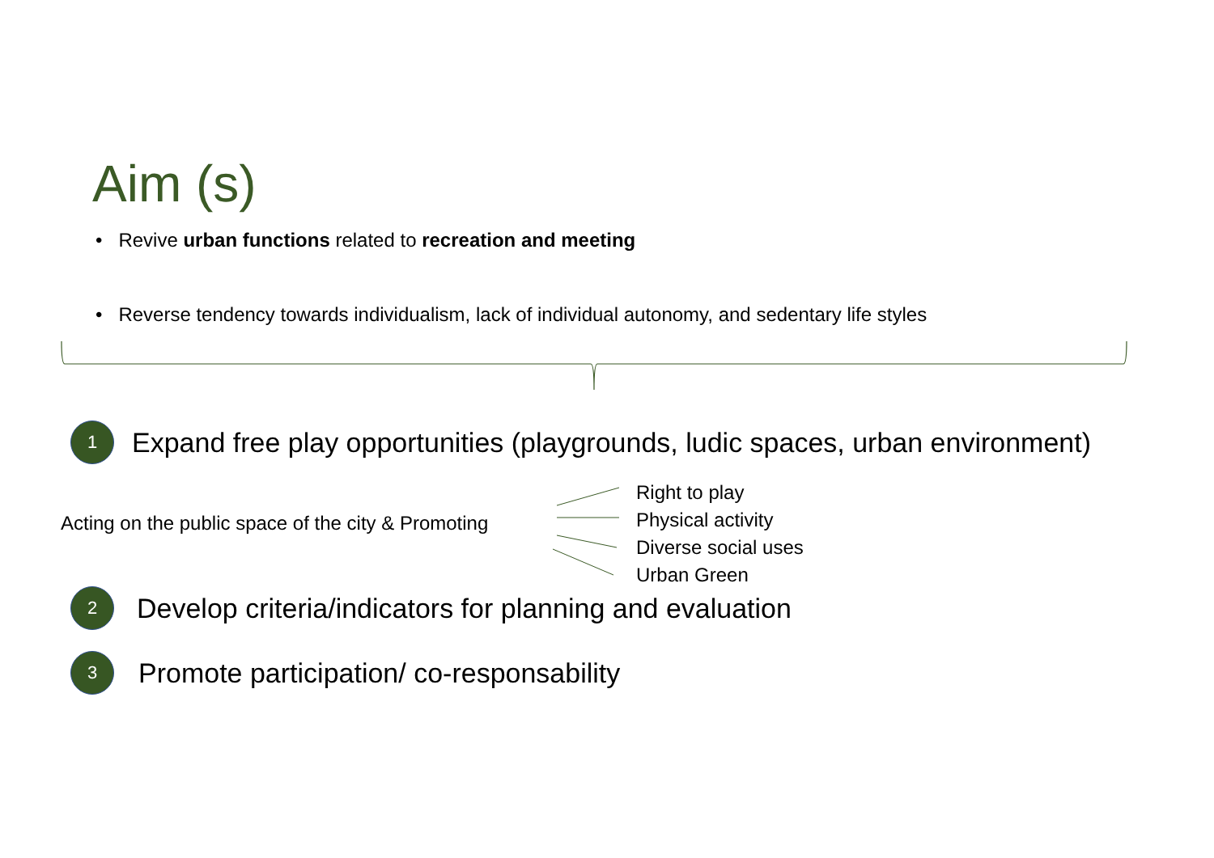Aim (s)
• Revive urban functions related to recreation and meeting
• Reverse tendency towards individualism, lack of individual autonomy, and sedentary life styles
1 Expand free play opportunities (playgrounds, ludic spaces, urban environment)
Acting on the public space of the city & Promoting
Right to play
Physical activity
Diverse social uses
Urban Green
2 Develop criteria/indicators for planning and evaluation
3 Promote participation/ co-responsability